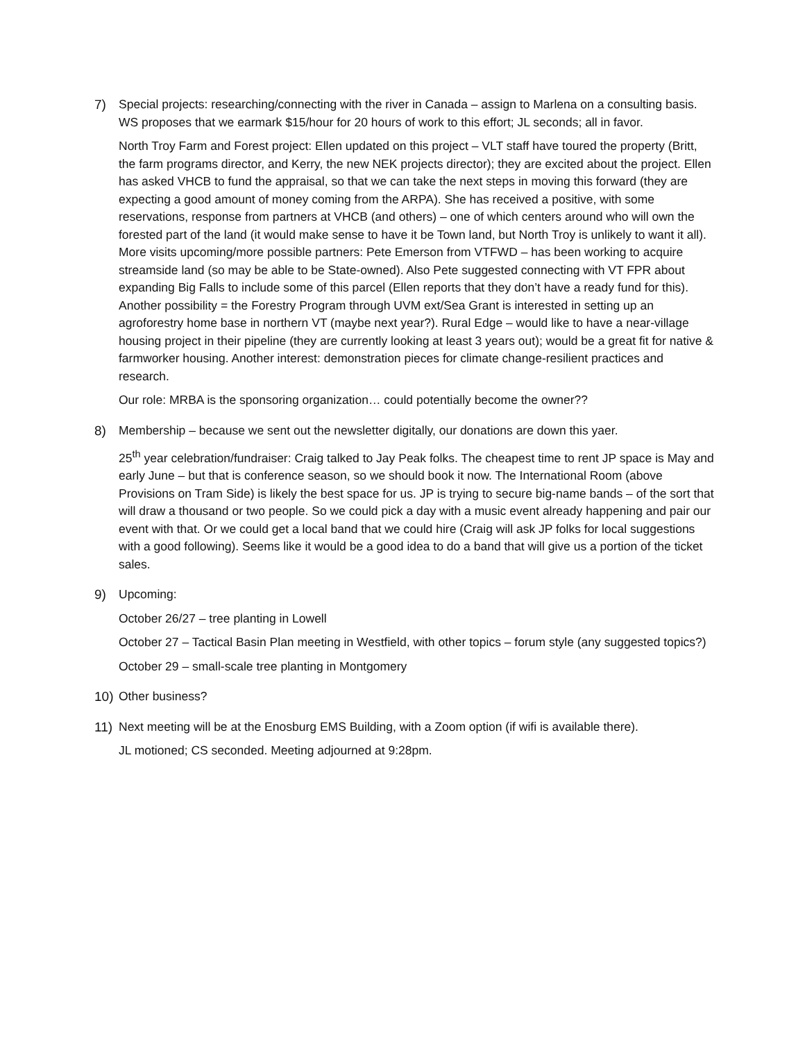7) Special projects: researching/connecting with the river in Canada – assign to Marlena on a consulting basis. WS proposes that we earmark $15/hour for 20 hours of work to this effort; JL seconds; all in favor.
North Troy Farm and Forest project: Ellen updated on this project – VLT staff have toured the property (Britt, the farm programs director, and Kerry, the new NEK projects director); they are excited about the project. Ellen has asked VHCB to fund the appraisal, so that we can take the next steps in moving this forward (they are expecting a good amount of money coming from the ARPA). She has received a positive, with some reservations, response from partners at VHCB (and others) – one of which centers around who will own the forested part of the land (it would make sense to have it be Town land, but North Troy is unlikely to want it all). More visits upcoming/more possible partners: Pete Emerson from VTFWD – has been working to acquire streamside land (so may be able to be State-owned). Also Pete suggested connecting with VT FPR about expanding Big Falls to include some of this parcel (Ellen reports that they don’t have a ready fund for this). Another possibility = the Forestry Program through UVM ext/Sea Grant is interested in setting up an agroforestry home base in northern VT (maybe next year?). Rural Edge – would like to have a near-village housing project in their pipeline (they are currently looking at least 3 years out); would be a great fit for native & farmworker housing. Another interest: demonstration pieces for climate change-resilient practices and research.
Our role: MRBA is the sponsoring organization… could potentially become the owner??
8) Membership – because we sent out the newsletter digitally, our donations are down this yaer.
25<sup>th</sup> year celebration/fundraiser: Craig talked to Jay Peak folks. The cheapest time to rent JP space is May and early June – but that is conference season, so we should book it now. The International Room (above Provisions on Tram Side) is likely the best space for us. JP is trying to secure big-name bands – of the sort that will draw a thousand or two people. So we could pick a day with a music event already happening and pair our event with that. Or we could get a local band that we could hire (Craig will ask JP folks for local suggestions with a good following). Seems like it would be a good idea to do a band that will give us a portion of the ticket sales.
9) Upcoming:
October 26/27 – tree planting in Lowell
October 27 – Tactical Basin Plan meeting in Westfield, with other topics – forum style (any suggested topics?)
October 29 – small-scale tree planting in Montgomery
10) Other business?
11) Next meeting will be at the Enosburg EMS Building, with a Zoom option (if wifi is available there).
JL motioned; CS seconded. Meeting adjourned at 9:28pm.